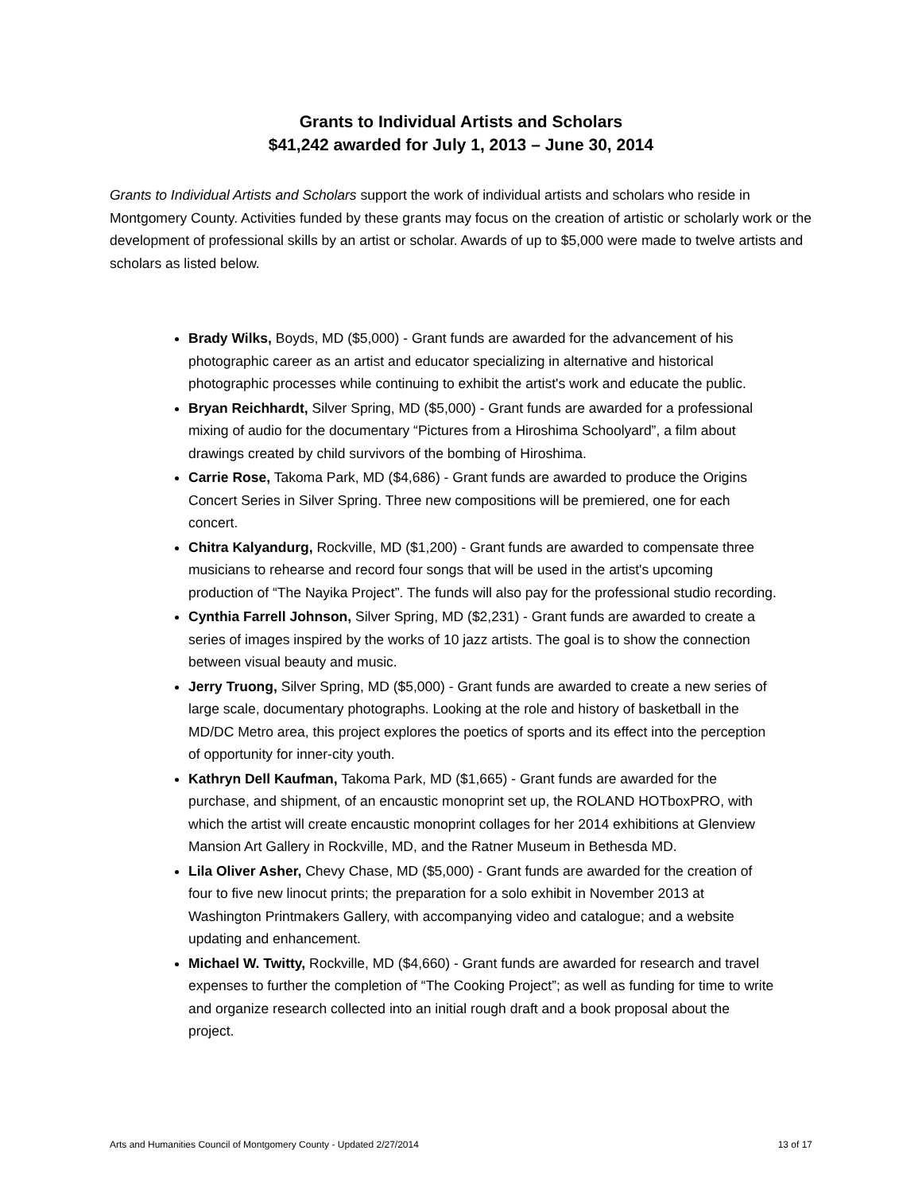Grants to Individual Artists and Scholars
$41,242 awarded for July 1, 2013 – June 30, 2014
Grants to Individual Artists and Scholars support the work of individual artists and scholars who reside in Montgomery County. Activities funded by these grants may focus on the creation of artistic or scholarly work or the development of professional skills by an artist or scholar. Awards of up to $5,000 were made to twelve artists and scholars as listed below.
Brady Wilks, Boyds, MD ($5,000) - Grant funds are awarded for the advancement of his photographic career as an artist and educator specializing in alternative and historical photographic processes while continuing to exhibit the artist's work and educate the public.
Bryan Reichhardt, Silver Spring, MD ($5,000) - Grant funds are awarded for a professional mixing of audio for the documentary “Pictures from a Hiroshima Schoolyard”, a film about drawings created by child survivors of the bombing of Hiroshima.
Carrie Rose, Takoma Park, MD ($4,686) - Grant funds are awarded to produce the Origins Concert Series in Silver Spring. Three new compositions will be premiered, one for each concert.
Chitra Kalyandurg, Rockville, MD ($1,200) - Grant funds are awarded to compensate three musicians to rehearse and record four songs that will be used in the artist's upcoming production of “The Nayika Project”. The funds will also pay for the professional studio recording.
Cynthia Farrell Johnson, Silver Spring, MD ($2,231) - Grant funds are awarded to create a series of images inspired by the works of 10 jazz artists. The goal is to show the connection between visual beauty and music.
Jerry Truong, Silver Spring, MD ($5,000) - Grant funds are awarded to create a new series of large scale, documentary photographs. Looking at the role and history of basketball in the MD/DC Metro area, this project explores the poetics of sports and its effect into the perception of opportunity for inner-city youth.
Kathryn Dell Kaufman, Takoma Park, MD ($1,665) - Grant funds are awarded for the purchase, and shipment, of an encaustic monoprint set up, the ROLAND HOTboxPRO, with which the artist will create encaustic monoprint collages for her 2014 exhibitions at Glenview Mansion Art Gallery in Rockville, MD, and the Ratner Museum in Bethesda MD.
Lila Oliver Asher, Chevy Chase, MD ($5,000) - Grant funds are awarded for the creation of four to five new linocut prints; the preparation for a solo exhibit in November 2013 at Washington Printmakers Gallery, with accompanying video and catalogue; and a website updating and enhancement.
Michael W. Twitty, Rockville, MD ($4,660) - Grant funds are awarded for research and travel expenses to further the completion of “The Cooking Project”; as well as funding for time to write and organize research collected into an initial rough draft and a book proposal about the project.
Arts and Humanities Council of Montgomery County - Updated 2/27/2014 13 of 17